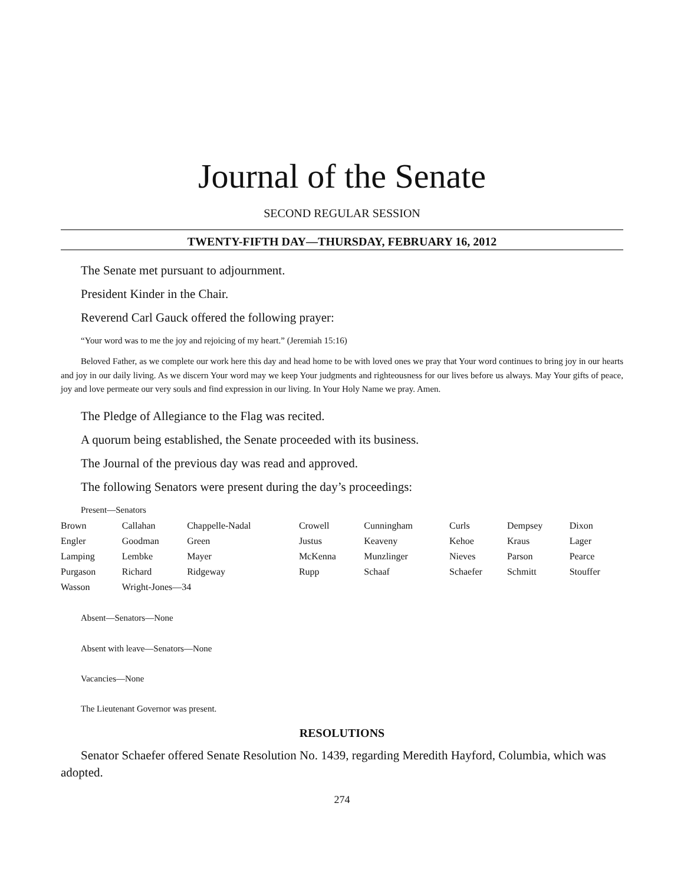Journal of the Senate
SECOND REGULAR SESSION
TWENTY-FIFTH DAY—THURSDAY, FEBRUARY 16, 2012
The Senate met pursuant to adjournment.
President Kinder in the Chair.
Reverend Carl Gauck offered the following prayer:
“Your word was to me the joy and rejoicing of my heart.” (Jeremiah 15:16)
Beloved Father, as we complete our work here this day and head home to be with loved ones we pray that Your word continues to bring joy in our hearts and joy in our daily living. As we discern Your word may we keep Your judgments and righteousness for our lives before us always. May Your gifts of peace, joy and love permeate our very souls and find expression in our living. In Your Holy Name we pray. Amen.
The Pledge of Allegiance to the Flag was recited.
A quorum being established, the Senate proceeded with its business.
The Journal of the previous day was read and approved.
The following Senators were present during the day’s proceedings:
Present—Senators
| Brown | Callahan | Chappelle-Nadal | Crowell | Cunningham | Curls | Dempsey | Dixon |
| Engler | Goodman | Green | Justus | Keaveny | Kehoe | Kraus | Lager |
| Lamping | Lembke | Mayer | McKenna | Munzlinger | Nieves | Parson | Pearce |
| Purgason | Richard | Ridgeway | Rupp | Schaaf | Schaefer | Schmitt | Stouffer |
| Wasson | Wright-Jones—34 | | | | | | |
Absent—Senators—None
Absent with leave—Senators—None
Vacancies—None
The Lieutenant Governor was present.
RESOLUTIONS
Senator Schaefer offered Senate Resolution No. 1439, regarding Meredith Hayford, Columbia, which was adopted.
274